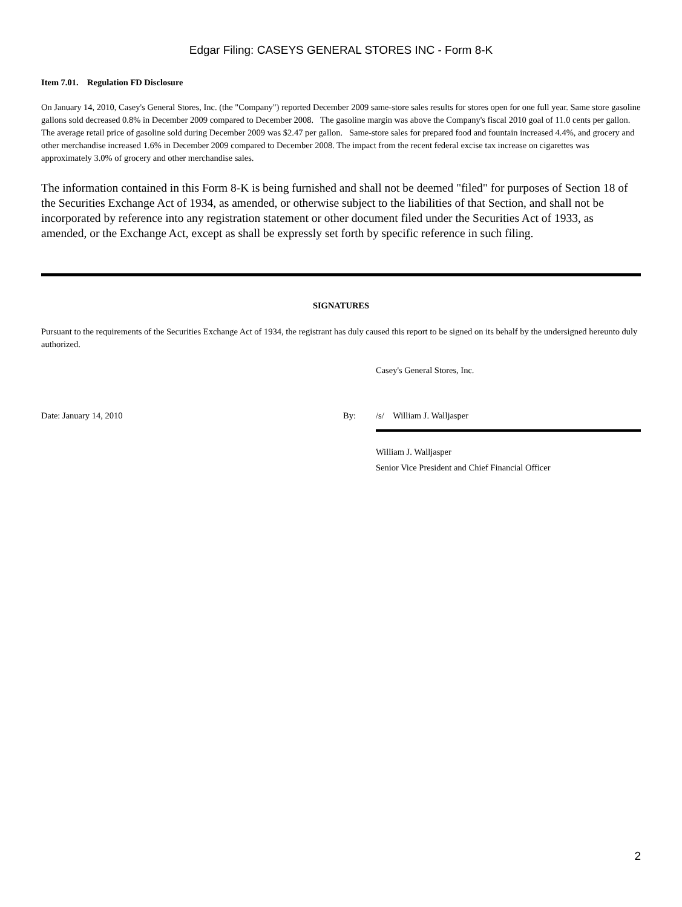Edgar Filing: CASEYS GENERAL STORES INC - Form 8-K
Item 7.01. Regulation FD Disclosure
On January 14, 2010, Casey's General Stores, Inc. (the "Company") reported December 2009 same-store sales results for stores open for one full year. Same store gasoline gallons sold decreased 0.8% in December 2009 compared to December 2008. The gasoline margin was above the Company's fiscal 2010 goal of 11.0 cents per gallon. The average retail price of gasoline sold during December 2009 was $2.47 per gallon. Same-store sales for prepared food and fountain increased 4.4%, and grocery and other merchandise increased 1.6% in December 2009 compared to December 2008. The impact from the recent federal excise tax increase on cigarettes was approximately 3.0% of grocery and other merchandise sales.
The information contained in this Form 8-K is being furnished and shall not be deemed "filed" for purposes of Section 18 of the Securities Exchange Act of 1934, as amended, or otherwise subject to the liabilities of that Section, and shall not be incorporated by reference into any registration statement or other document filed under the Securities Act of 1933, as amended, or the Exchange Act, except as shall be expressly set forth by specific reference in such filing.
SIGNATURES
Pursuant to the requirements of the Securities Exchange Act of 1934, the registrant has duly caused this report to be signed on its behalf by the undersigned hereunto duly authorized.
Casey's General Stores, Inc.
Date: January 14, 2010 By: /s/ William J. Walljasper
William J. Walljasper
Senior Vice President and Chief Financial Officer
2